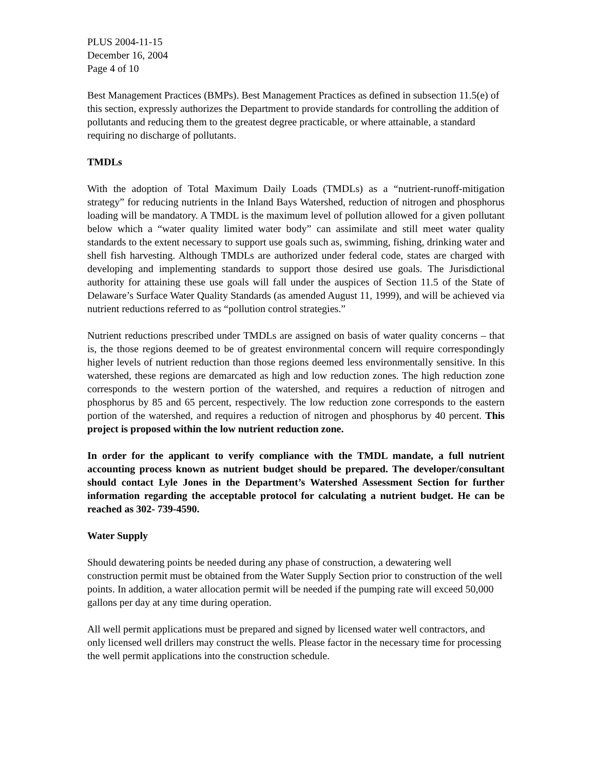PLUS 2004-11-15
December 16, 2004
Page 4 of 10
Best Management Practices (BMPs). Best Management Practices as defined in subsection 11.5(e) of this section, expressly authorizes the Department to provide standards for controlling the addition of pollutants and reducing them to the greatest degree practicable, or where attainable, a standard requiring no discharge of pollutants.
TMDLs
With the adoption of Total Maximum Daily Loads (TMDLs) as a “nutrient-runoff-mitigation strategy” for reducing nutrients in the Inland Bays Watershed, reduction of nitrogen and phosphorus loading will be mandatory. A TMDL is the maximum level of pollution allowed for a given pollutant below which a “water quality limited water body” can assimilate and still meet water quality standards to the extent necessary to support use goals such as, swimming, fishing, drinking water and shell fish harvesting. Although TMDLs are authorized under federal code, states are charged with developing and implementing standards to support those desired use goals. The Jurisdictional authority for attaining these use goals will fall under the auspices of Section 11.5 of the State of Delaware’s Surface Water Quality Standards (as amended August 11, 1999), and will be achieved via nutrient reductions referred to as “pollution control strategies.”
Nutrient reductions prescribed under TMDLs are assigned on basis of water quality concerns – that is, the those regions deemed to be of greatest environmental concern will require correspondingly higher levels of nutrient reduction than those regions deemed less environmentally sensitive. In this watershed, these regions are demarcated as high and low reduction zones. The high reduction zone corresponds to the western portion of the watershed, and requires a reduction of nitrogen and phosphorus by 85 and 65 percent, respectively. The low reduction zone corresponds to the eastern portion of the watershed, and requires a reduction of nitrogen and phosphorus by 40 percent. This project is proposed within the low nutrient reduction zone.
In order for the applicant to verify compliance with the TMDL mandate, a full nutrient accounting process known as nutrient budget should be prepared. The developer/consultant should contact Lyle Jones in the Department’s Watershed Assessment Section for further information regarding the acceptable protocol for calculating a nutrient budget. He can be reached as 302- 739-4590.
Water Supply
Should dewatering points be needed during any phase of construction, a dewatering well construction permit must be obtained from the Water Supply Section prior to construction of the well points. In addition, a water allocation permit will be needed if the pumping rate will exceed 50,000 gallons per day at any time during operation.
All well permit applications must be prepared and signed by licensed water well contractors, and only licensed well drillers may construct the wells. Please factor in the necessary time for processing the well permit applications into the construction schedule.